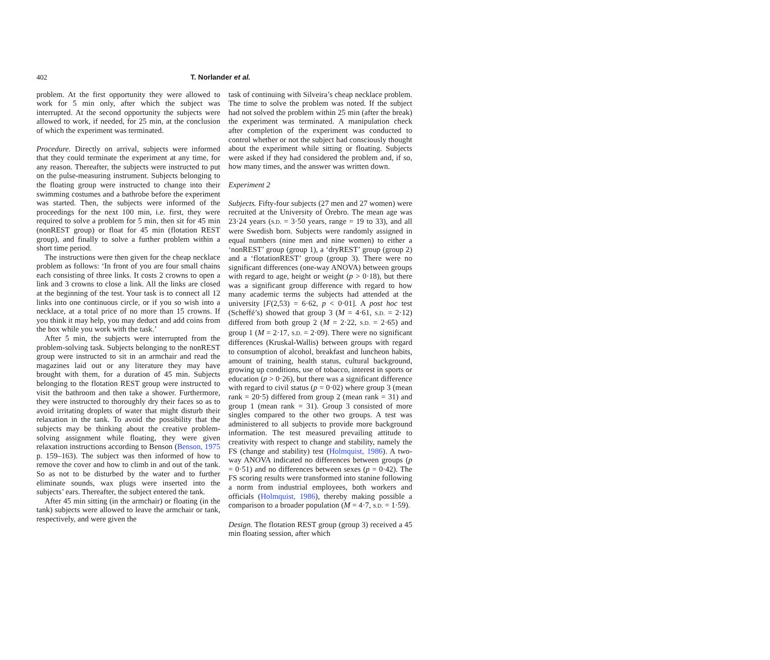402 T. Norlander et al.
problem. At the first opportunity they were allowed to work for 5 min only, after which the subject was interrupted. At the second opportunity the subjects were allowed to work, if needed, for 25 min, at the conclusion of which the experiment was terminated.
Procedure. Directly on arrival, subjects were informed that they could terminate the experiment at any time, for any reason. Thereafter, the subjects were instructed to put on the pulse-measuring instrument. Subjects belonging to the floating group were instructed to change into their swimming costumes and a bathrobe before the experiment was started. Then, the subjects were informed of the proceedings for the next 100 min, i.e. first, they were required to solve a problem for 5 min, then sit for 45 min (nonREST group) or float for 45 min (flotation REST group), and finally to solve a further problem within a short time period.
The instructions were then given for the cheap necklace problem as follows: ‘In front of you are four small chains each consisting of three links. It costs 2 crowns to open a link and 3 crowns to close a link. All the links are closed at the beginning of the test. Your task is to connect all 12 links into one continuous circle, or if you so wish into a necklace, at a total price of no more than 15 crowns. If you think it may help, you may deduct and add coins from the box while you work with the task.’
After 5 min, the subjects were interrupted from the problem-solving task. Subjects belonging to the nonREST group were instructed to sit in an armchair and read the magazines laid out or any literature they may have brought with them, for a duration of 45 min. Subjects belonging to the flotation REST group were instructed to visit the bathroom and then take a shower. Furthermore, they were instructed to thoroughly dry their faces so as to avoid irritating droplets of water that might disturb their relaxation in the tank. To avoid the possibility that the subjects may be thinking about the creative problem-solving assignment while floating, they were given relaxation instructions according to Benson (Benson, 1975 p. 159–163). The subject was then informed of how to remove the cover and how to climb in and out of the tank. So as not to be disturbed by the water and to further eliminate sounds, wax plugs were inserted into the subjects’ ears. Thereafter, the subject entered the tank.
After 45 min sitting (in the armchair) or floating (in the tank) subjects were allowed to leave the armchair or tank, respectively, and were given the
task of continuing with Silveira’s cheap necklace problem. The time to solve the problem was noted. If the subject had not solved the problem within 25 min (after the break) the experiment was terminated. A manipulation check after completion of the experiment was conducted to control whether or not the subject had consciously thought about the experiment while sitting or floating. Subjects were asked if they had considered the problem and, if so, how many times, and the answer was written down.
Experiment 2
Subjects. Fifty-four subjects (27 men and 27 women) were recruited at the University of Örebro. The mean age was 23·24 years (S.D. = 3·50 years, range = 19 to 33), and all were Swedish born. Subjects were randomly assigned in equal numbers (nine men and nine women) to either a ‘nonREST’ group (group 1), a ‘dryREST’ group (group 2) and a ‘flotationREST’ group (group 3). There were no significant differences (one-way ANOVA) between groups with regard to age, height or weight (p > 0·18), but there was a significant group difference with regard to how many academic terms the subjects had attended at the university [F(2,53) = 6·62, p < 0·01]. A post hoc test (Scheffé’s) showed that group 3 (M = 4·61, S.D. = 2·12) differed from both group 2 (M = 2·22, S.D. = 2·65) and group 1 (M = 2·17, S.D. = 2·09). There were no significant differences (Kruskal-Wallis) between groups with regard to consumption of alcohol, breakfast and luncheon habits, amount of training, health status, cultural background, growing up conditions, use of tobacco, interest in sports or education (p > 0·26), but there was a significant difference with regard to civil status (p = 0·02) where group 3 (mean rank = 20·5) differed from group 2 (mean rank = 31) and group 1 (mean rank = 31). Group 3 consisted of more singles compared to the other two groups. A test was administered to all subjects to provide more background information. The test measured prevailing attitude to creativity with respect to change and stability, namely the FS (change and stability) test (Holmquist, 1986). A two-way ANOVA indicated no differences between groups (p = 0·51) and no differences between sexes (p = 0·42). The FS scoring results were transformed into stanine following a norm from industrial employees, both workers and officials (Holmquist, 1986), thereby making possible a comparison to a broader population (M = 4·7, S.D. = 1·59).
Design. The flotation REST group (group 3) received a 45 min floating session, after which